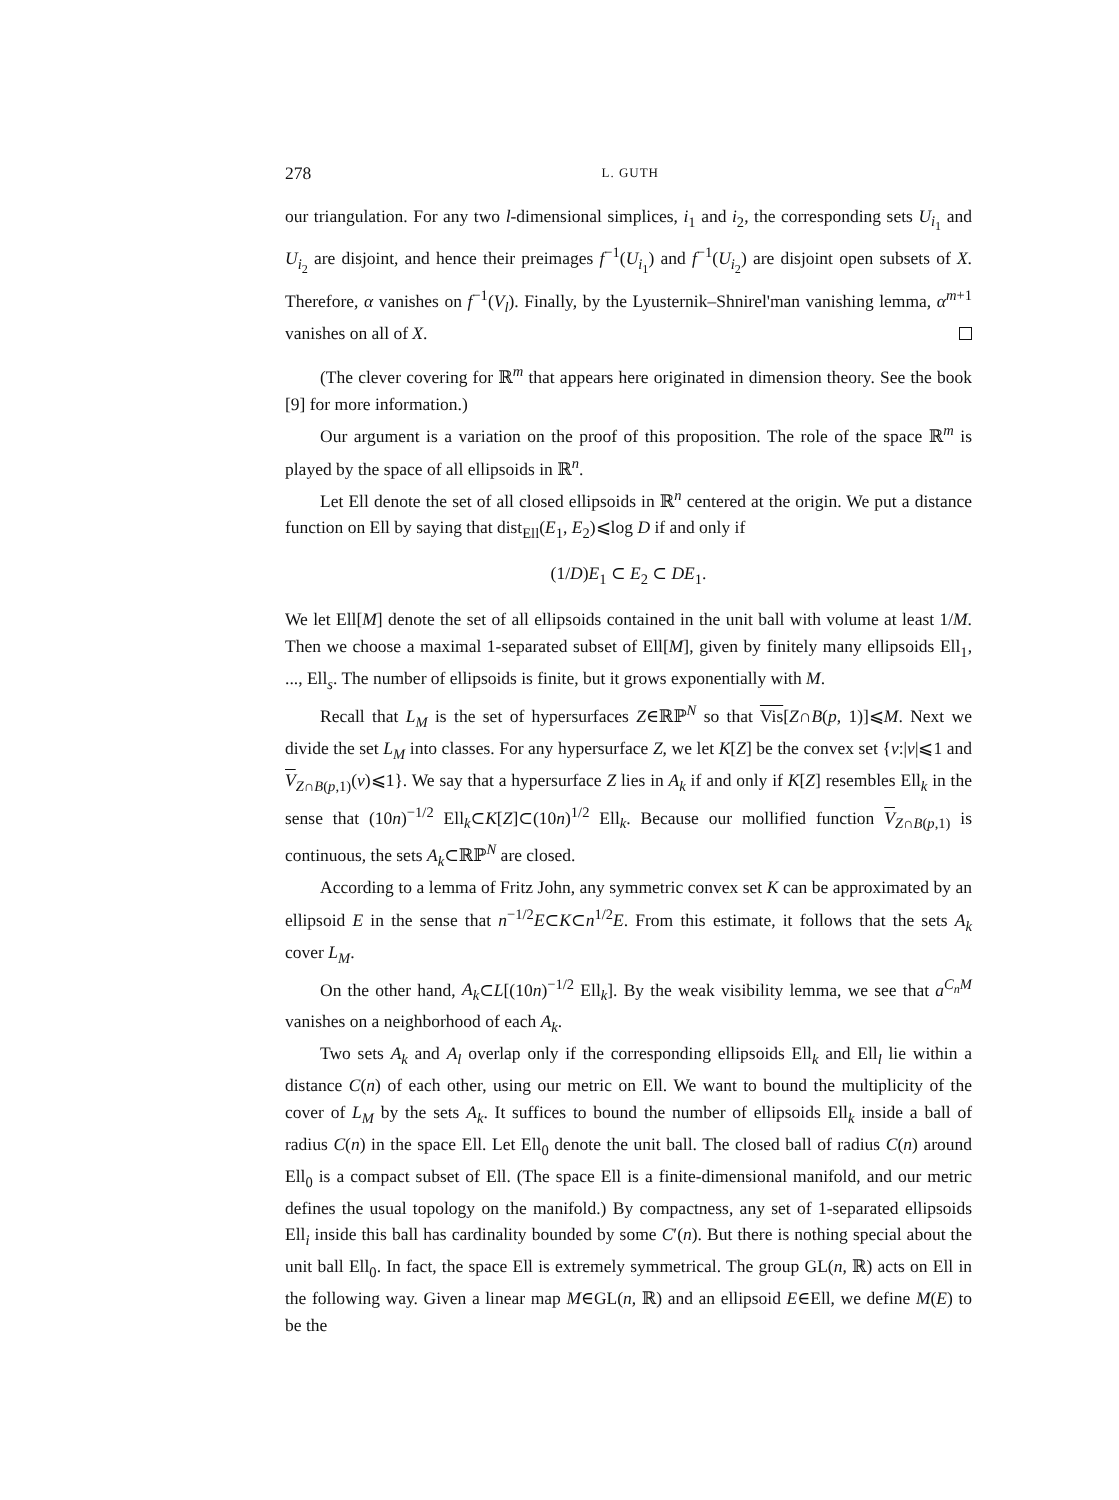278 L. GUTH
our triangulation. For any two l-dimensional simplices, i<sub>1</sub> and i<sub>2</sub>, the corresponding sets U<sub>i<sub>1</sub></sub> and U<sub>i<sub>2</sub></sub> are disjoint, and hence their preimages f<sup>−1</sup>(U<sub>i<sub>1</sub></sub>) and f<sup>−1</sup>(U<sub>i<sub>2</sub></sub>) are disjoint open subsets of X. Therefore, α vanishes on f<sup>−1</sup>(V<sub>l</sub>). Finally, by the Lyusternik–Shnirel'man vanishing lemma, α<sup>m+1</sup> vanishes on all of X.
(The clever covering for ℝ<sup>m</sup> that appears here originated in dimension theory. See the book [9] for more information.)
Our argument is a variation on the proof of this proposition. The role of the space ℝ<sup>m</sup> is played by the space of all ellipsoids in ℝ<sup>n</sup>.
Let Ell denote the set of all closed ellipsoids in ℝ<sup>n</sup> centered at the origin. We put a distance function on Ell by saying that dist<sub>Ell</sub>(E<sub>1</sub>, E<sub>2</sub>)⩽log D if and only if
(1/D)E<sub>1</sub> ⊂ E<sub>2</sub> ⊂ DE<sub>1</sub>.
We let Ell[M] denote the set of all ellipsoids contained in the unit ball with volume at least 1/M. Then we choose a maximal 1-separated subset of Ell[M], given by finitely many ellipsoids Ell<sub>1</sub>, ..., Ell<sub>s</sub>. The number of ellipsoids is finite, but it grows exponentially with M.
Recall that L<sub>M</sub> is the set of hypersurfaces Z∈ℝℙ<sup>N</sup> so that Vis[Z∩B(p, 1)]⩽M. Next we divide the set L<sub>M</sub> into classes. For any hypersurface Z, we let K[Z] be the convex set {v:|v|⩽1 and V<sub>Z∩B(p,1)</sub>(v)⩽1}. We say that a hypersurface Z lies in A<sub>k</sub> if and only if K[Z] resembles Ell<sub>k</sub> in the sense that (10n)<sup>−1/2</sup> Ell<sub>k</sub>⊂K[Z]⊂(10n)<sup>1/2</sup> Ell<sub>k</sub>. Because our mollified function V<sub>Z∩B(p,1)</sub> is continuous, the sets A<sub>k</sub>⊂ℝℙ<sup>N</sup> are closed.
According to a lemma of Fritz John, any symmetric convex set K can be approximated by an ellipsoid E in the sense that n<sup>−1/2</sup>E⊂K⊂n<sup>1/2</sup>E. From this estimate, it follows that the sets A<sub>k</sub> cover L<sub>M</sub>.
On the other hand, A<sub>k</sub>⊂L[(10n)<sup>−1/2</sup> Ell<sub>k</sub>]. By the weak visibility lemma, we see that a<sup>C<sub>n</sub>M</sup> vanishes on a neighborhood of each A<sub>k</sub>.
Two sets A<sub>k</sub> and A<sub>l</sub> overlap only if the corresponding ellipsoids Ell<sub>k</sub> and Ell<sub>l</sub> lie within a distance C(n) of each other, using our metric on Ell. We want to bound the multiplicity of the cover of L<sub>M</sub> by the sets A<sub>k</sub>. It suffices to bound the number of ellipsoids Ell<sub>k</sub> inside a ball of radius C(n) in the space Ell. Let Ell<sub>0</sub> denote the unit ball. The closed ball of radius C(n) around Ell<sub>0</sub> is a compact subset of Ell. (The space Ell is a finite-dimensional manifold, and our metric defines the usual topology on the manifold.) By compactness, any set of 1-separated ellipsoids Ell<sub>i</sub> inside this ball has cardinality bounded by some C′(n). But there is nothing special about the unit ball Ell<sub>0</sub>. In fact, the space Ell is extremely symmetrical. The group GL(n, ℝ) acts on Ell in the following way. Given a linear map M∈GL(n, ℝ) and an ellipsoid E∈Ell, we define M(E) to be the